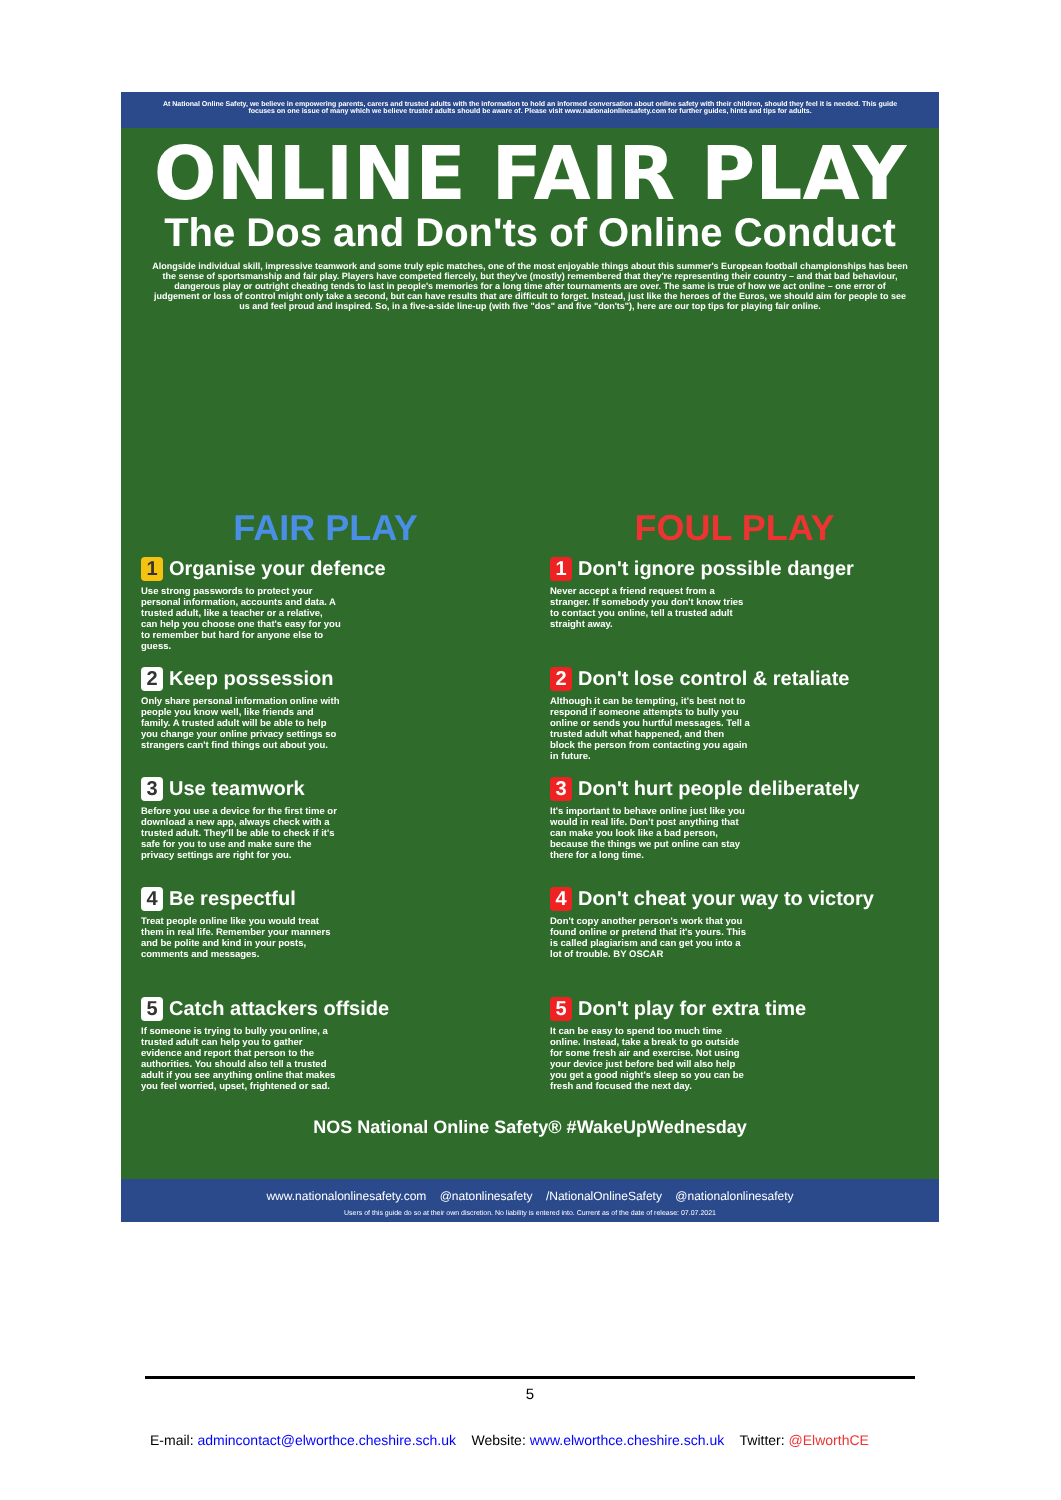At National Online Safety, we believe in empowering parents, carers and trusted adults with the information to hold an informed conversation about online safety with their children, should they feel it is needed. This guide focuses on one issue of many which we believe trusted adults should be aware of. Please visit www.nationalonlinesafety.com for further guides, hints and tips for adults.
ONLINE FAIR PLAY
The Dos and Don'ts of Online Conduct
Alongside individual skill, impressive teamwork and some truly epic matches, one of the most enjoyable things about this summer's European football championships has been the sense of sportsmanship and fair play. Players have competed fiercely, but they've (mostly) remembered that they're representing their country – and that bad behaviour, dangerous play or outright cheating tends to last in people's memories for a long time after tournaments are over. The same is true of how we act online – one error of judgement or loss of control might only take a second, but can have results that are difficult to forget. Instead, just like the heroes of the Euros, we should aim for people to see us and feel proud and inspired. So, in a five-a-side line-up (with five "dos" and five "don'ts"), here are our top tips for playing fair online.
FAIR PLAY
1 Organise your defence
Use strong passwords to protect your personal information, accounts and data. A trusted adult, like a teacher or a relative, can help you choose one that's easy for you to remember but hard for anyone else to guess.
2 Keep possession
Only share personal information online with people you know well, like friends and family. A trusted adult will be able to help you change your online privacy settings so strangers can't find things out about you.
3 Use teamwork
Before you use a device for the first time or download a new app, always check with a trusted adult. They'll be able to check if it's safe for you to use and make sure the privacy settings are right for you.
4 Be respectful
Treat people online like you would treat them in real life. Remember your manners and be polite and kind in your posts, comments and messages.
5 Catch attackers offside
If someone is trying to bully you online, a trusted adult can help you to gather evidence and report that person to the authorities. You should also tell a trusted adult if you see anything online that makes you feel worried, upset, frightened or sad.
FOUL PLAY
1 Don't ignore possible danger
Never accept a friend request from a stranger. If somebody you don't know tries to contact you online, tell a trusted adult straight away.
2 Don't lose control & retaliate
Although it can be tempting, it's best not to respond if someone attempts to bully you online or sends you hurtful messages. Tell a trusted adult what happened, and then block the person from contacting you again in future.
3 Don't hurt people deliberately
It's important to behave online just like you would in real life. Don't post anything that can make you look like a bad person, because the things we put online can stay there for a long time.
4 Don't cheat your way to victory
Don't copy another person's work that you found online or pretend that it's yours. This is called plagiarism and can get you into a lot of trouble. BY OSCAR
5 Don't play for extra time
It can be easy to spend too much time online. Instead, take a break to go outside for some fresh air and exercise. Not using your device just before bed will also help you get a good night's sleep so you can be fresh and focused the next day.
NOS National Online Safety® #WakeUpWednesday
www.nationalonlinesafety.com @natonlinesafety /NationalOnlineSafety @nationalonlinesafety
Users of this guide do so at their own discretion. No liability is entered into. Current as of the date of release: 07.07.2021
5
E-mail: admincontact@elworthce.cheshire.sch.uk Website: www.elworthce.cheshire.sch.uk Twitter: @ElworthCE